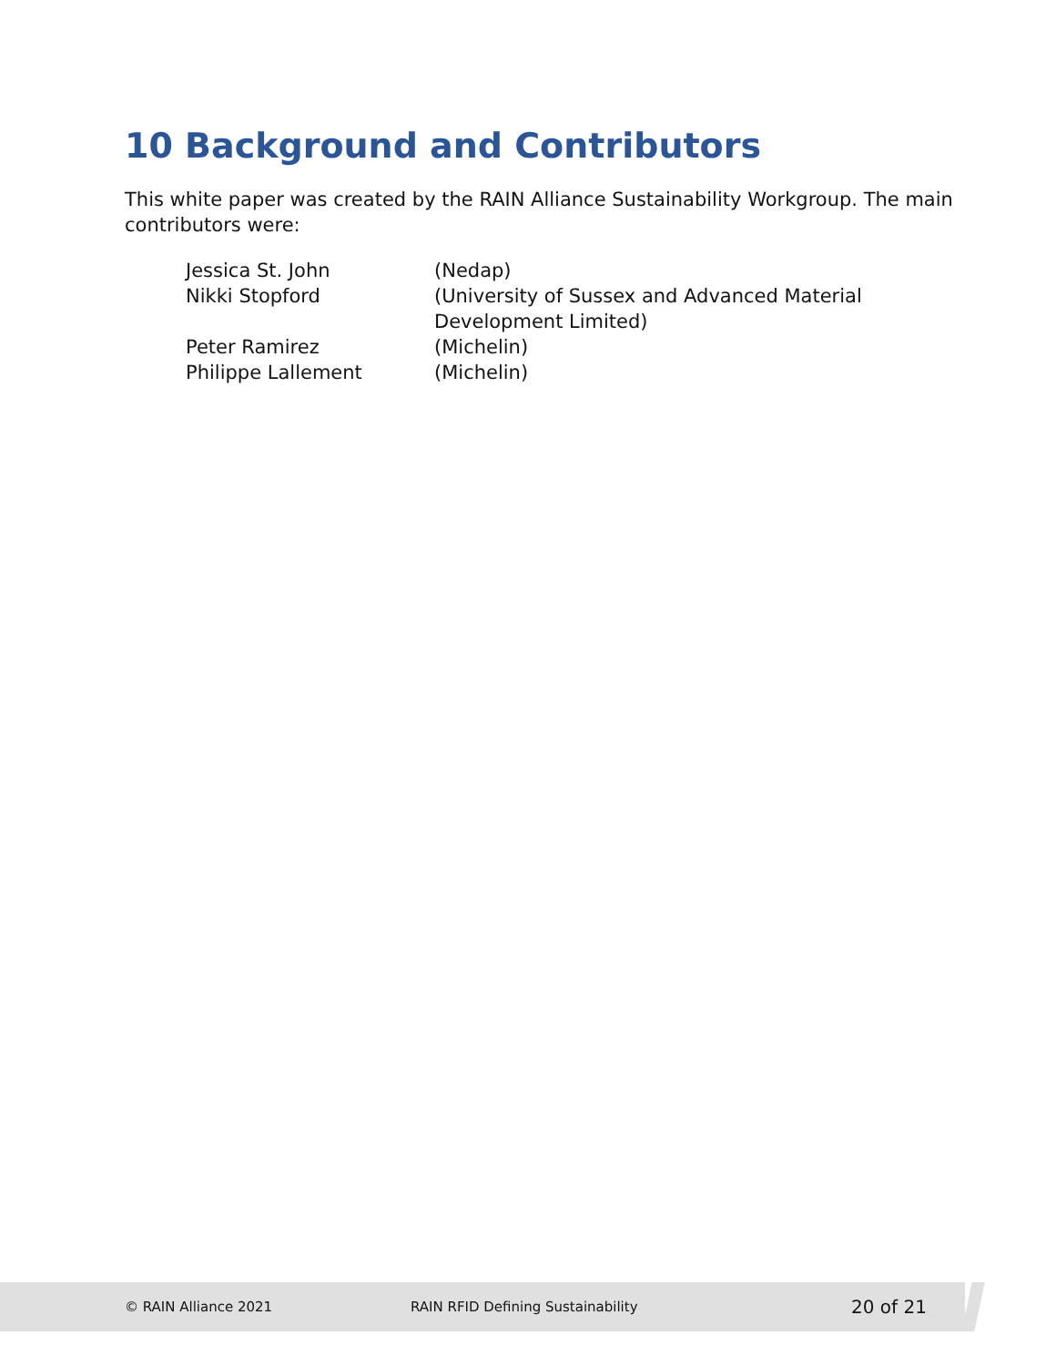10 Background and Contributors
This white paper was created by the RAIN Alliance Sustainability Workgroup. The main contributors were:
| Jessica St. John | (Nedap) |
| Nikki Stopford | (University of Sussex and Advanced Material Development Limited) |
| Peter Ramirez | (Michelin) |
| Philippe Lallement | (Michelin) |
© RAIN Alliance 2021 RAIN RFID Defining Sustainability 20 of 21